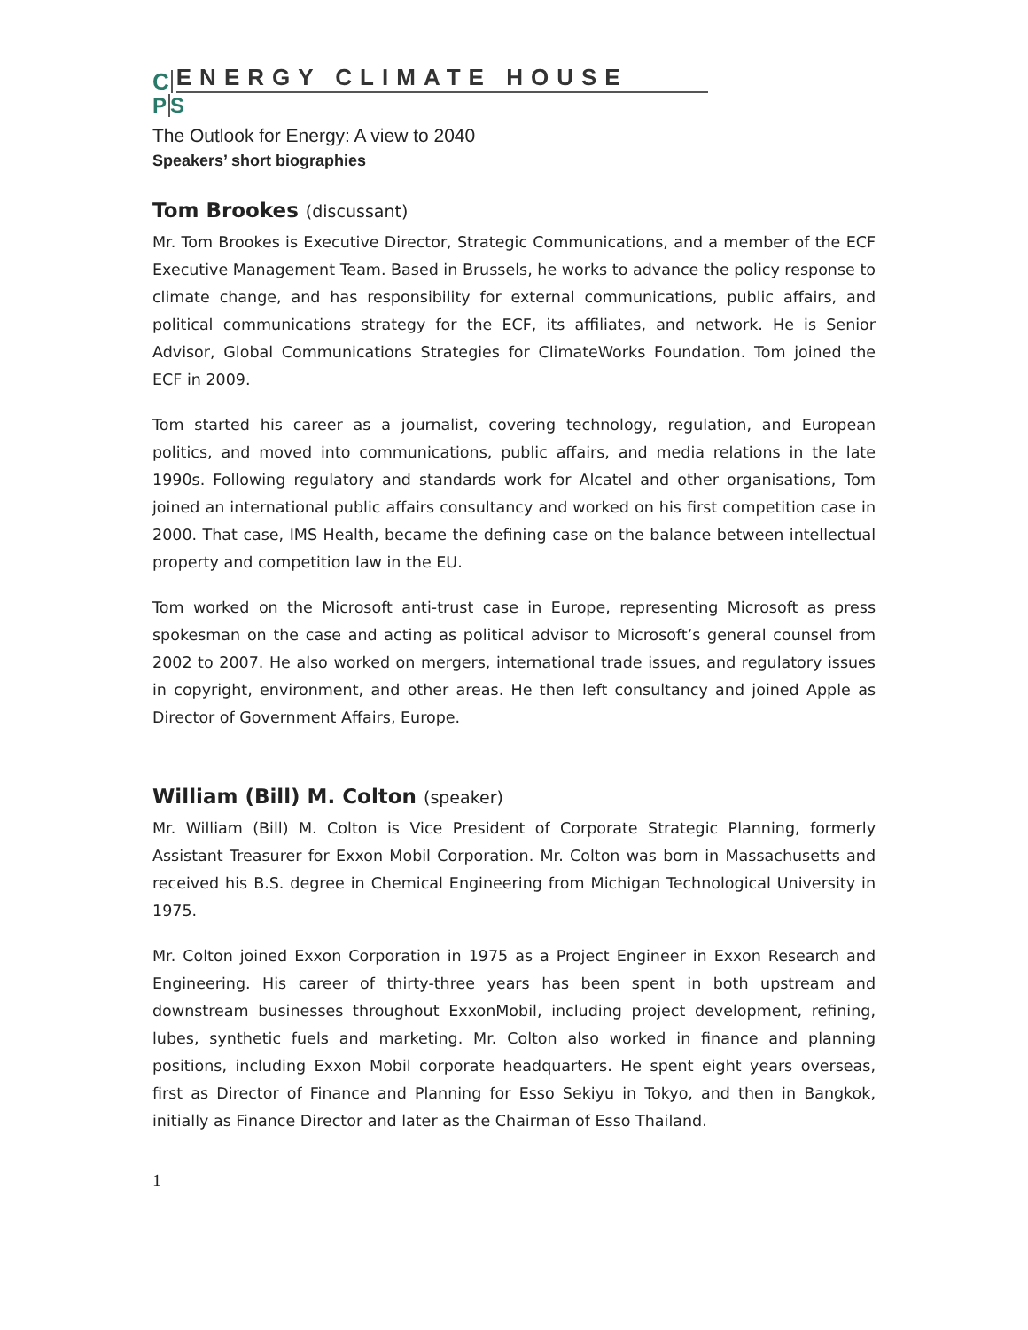C ENERGY CLIMATE HOUSE
PS
The Outlook for Energy: A view to 2040
Speakers’ short biographies
Tom Brookes (discussant)
Mr. Tom Brookes is Executive Director, Strategic Communications, and a member of the ECF Executive Management Team. Based in Brussels, he works to advance the policy response to climate change, and has responsibility for external communications, public affairs, and political communications strategy for the ECF, its affiliates, and network. He is Senior Advisor, Global Communications Strategies for ClimateWorks Foundation. Tom joined the ECF in 2009.
Tom started his career as a journalist, covering technology, regulation, and European politics, and moved into communications, public affairs, and media relations in the late 1990s. Following regulatory and standards work for Alcatel and other organisations, Tom joined an international public affairs consultancy and worked on his first competition case in 2000. That case, IMS Health, became the defining case on the balance between intellectual property and competition law in the EU.
Tom worked on the Microsoft anti-trust case in Europe, representing Microsoft as press spokesman on the case and acting as political advisor to Microsoft’s general counsel from 2002 to 2007. He also worked on mergers, international trade issues, and regulatory issues in copyright, environment, and other areas. He then left consultancy and joined Apple as Director of Government Affairs, Europe.
William (Bill) M. Colton (speaker)
Mr. William (Bill) M. Colton is Vice President of Corporate Strategic Planning, formerly Assistant Treasurer for Exxon Mobil Corporation. Mr. Colton was born in Massachusetts and received his B.S. degree in Chemical Engineering from Michigan Technological University in 1975.
Mr. Colton joined Exxon Corporation in 1975 as a Project Engineer in Exxon Research and Engineering. His career of thirty-three years has been spent in both upstream and downstream businesses throughout ExxonMobil, including project development, refining, lubes, synthetic fuels and marketing. Mr. Colton also worked in finance and planning positions, including Exxon Mobil corporate headquarters. He spent eight years overseas, first as Director of Finance and Planning for Esso Sekiyu in Tokyo, and then in Bangkok, initially as Finance Director and later as the Chairman of Esso Thailand.
1